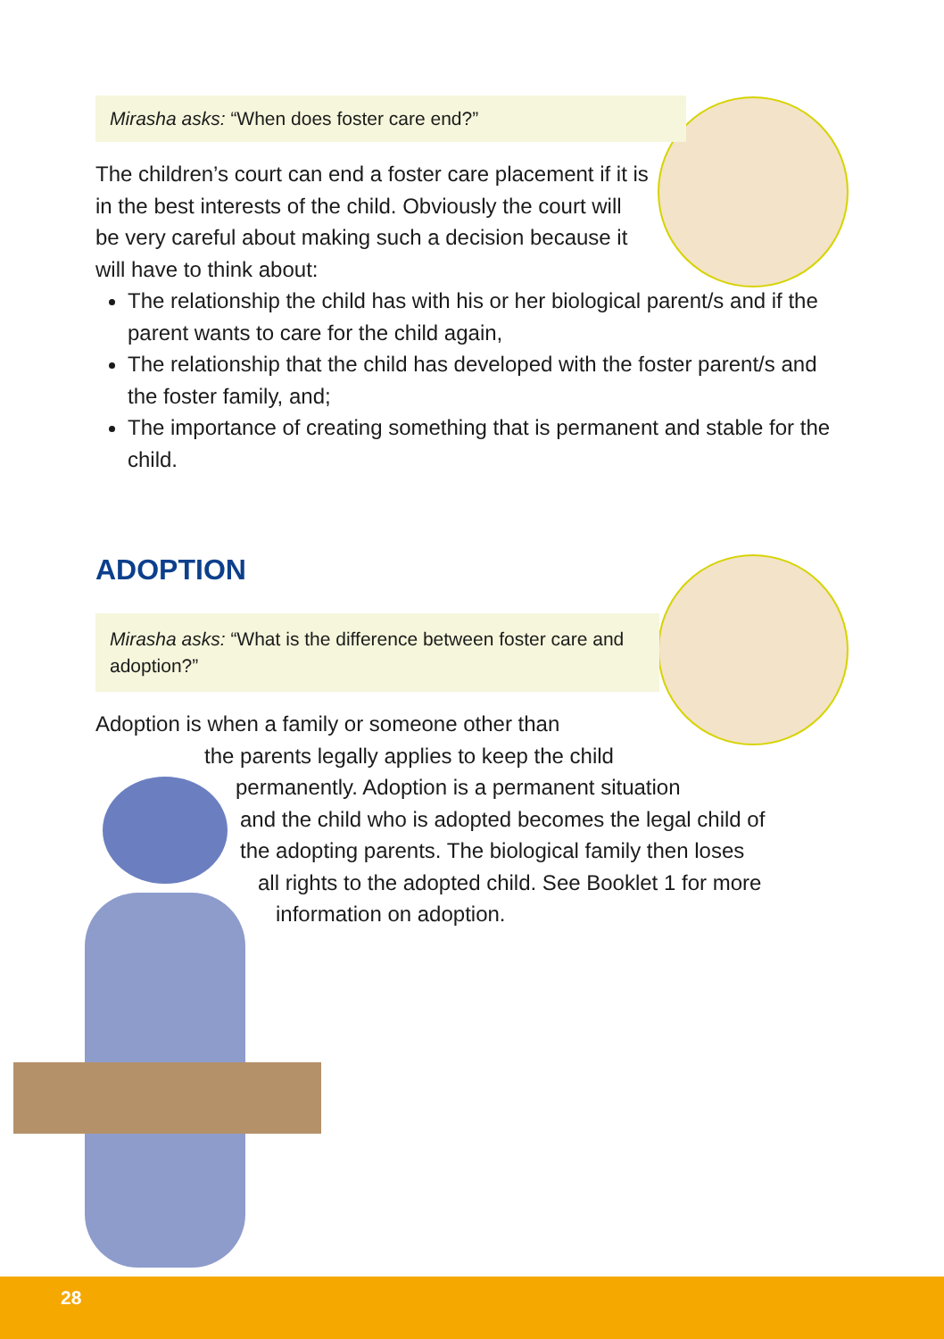Mirasha asks: “When does foster care end?”
The children’s court can end a foster care placement if it is in the best interests of the child. Obviously the court will be very careful about making such a decision because it will have to think about:
The relationship the child has with his or her biological parent/s and if the parent wants to care for the child again,
The relationship that the child has developed with the foster parent/s and the foster family, and;
The importance of creating something that is permanent and stable for the child.
ADOPTION
Mirasha asks: “What is the difference between foster care and adoption?”
Adoption is when a family or someone other than
the parents legally applies to keep the child
permanently. Adoption is a permanent situation
and the child who is adopted becomes the legal child of
the adopting parents. The biological family then loses
all rights to the adopted child. See Booklet 1 for more
information on adoption.
28